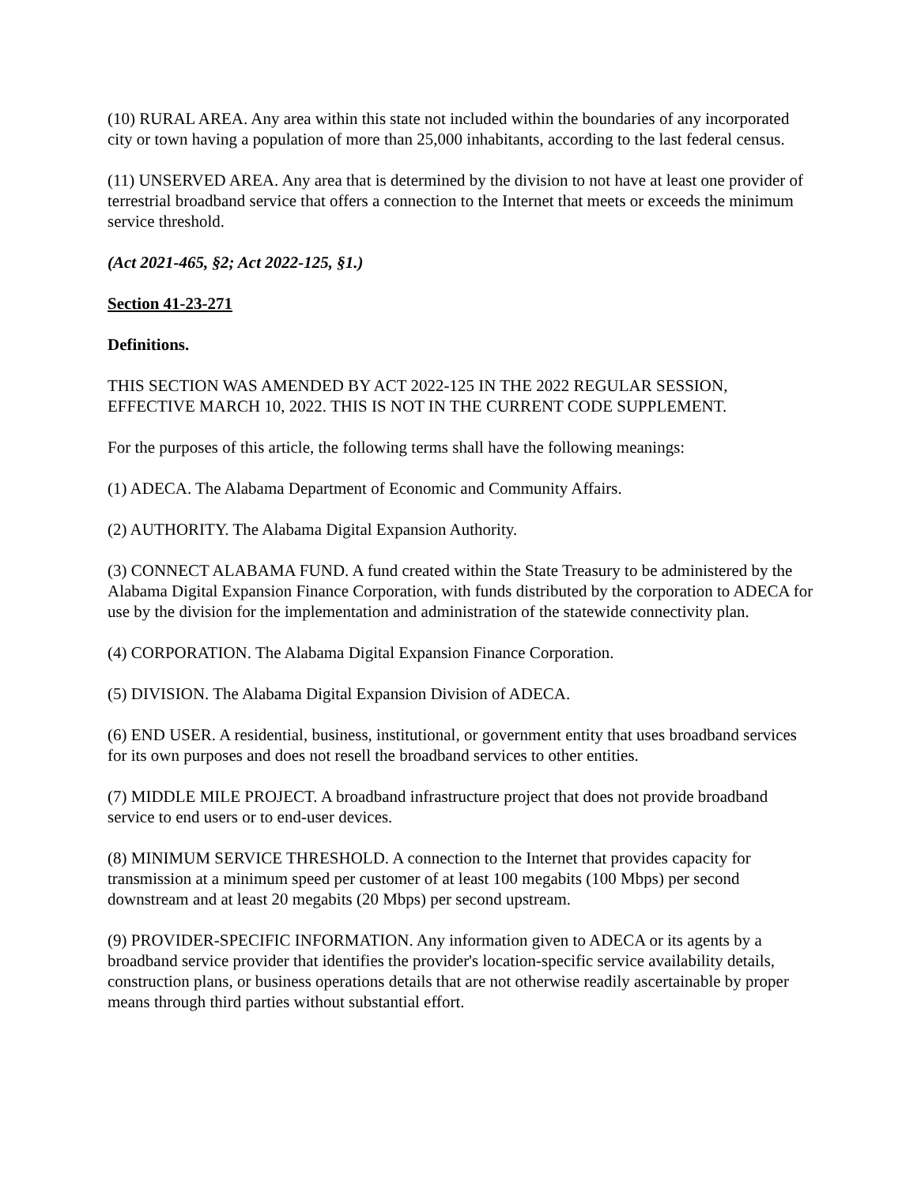(10) RURAL AREA. Any area within this state not included within the boundaries of any incorporated city or town having a population of more than 25,000 inhabitants, according to the last federal census.
(11) UNSERVED AREA. Any area that is determined by the division to not have at least one provider of terrestrial broadband service that offers a connection to the Internet that meets or exceeds the minimum service threshold.
(Act 2021-465, §2; Act 2022-125, §1.)
Section 41-23-271
Definitions.
THIS SECTION WAS AMENDED BY ACT 2022-125 IN THE 2022 REGULAR SESSION, EFFECTIVE MARCH 10, 2022. THIS IS NOT IN THE CURRENT CODE SUPPLEMENT.
For the purposes of this article, the following terms shall have the following meanings:
(1) ADECA. The Alabama Department of Economic and Community Affairs.
(2) AUTHORITY. The Alabama Digital Expansion Authority.
(3) CONNECT ALABAMA FUND. A fund created within the State Treasury to be administered by the Alabama Digital Expansion Finance Corporation, with funds distributed by the corporation to ADECA for use by the division for the implementation and administration of the statewide connectivity plan.
(4) CORPORATION. The Alabama Digital Expansion Finance Corporation.
(5) DIVISION. The Alabama Digital Expansion Division of ADECA.
(6) END USER. A residential, business, institutional, or government entity that uses broadband services for its own purposes and does not resell the broadband services to other entities.
(7) MIDDLE MILE PROJECT. A broadband infrastructure project that does not provide broadband service to end users or to end-user devices.
(8) MINIMUM SERVICE THRESHOLD. A connection to the Internet that provides capacity for transmission at a minimum speed per customer of at least 100 megabits (100 Mbps) per second downstream and at least 20 megabits (20 Mbps) per second upstream.
(9) PROVIDER-SPECIFIC INFORMATION. Any information given to ADECA or its agents by a broadband service provider that identifies the provider's location-specific service availability details, construction plans, or business operations details that are not otherwise readily ascertainable by proper means through third parties without substantial effort.